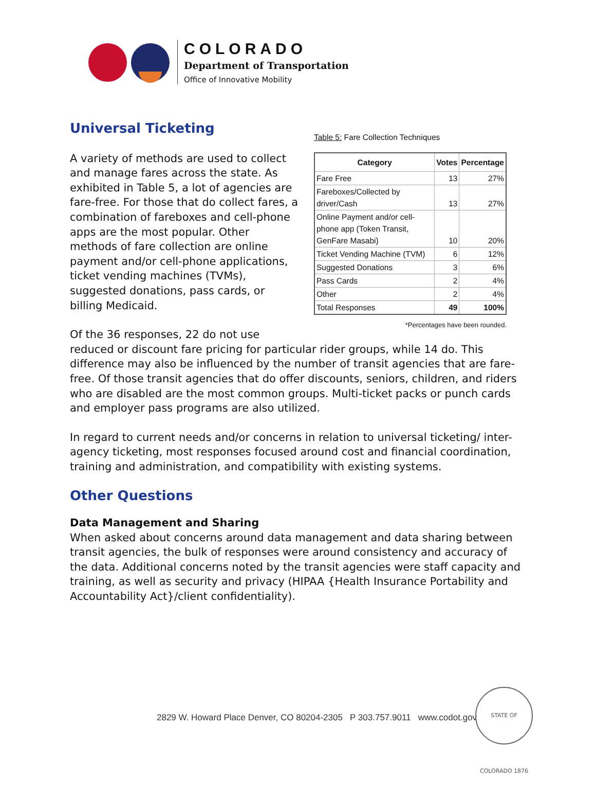COLORADO
Department of Transportation
Office of Innovative Mobility
Table 5: Fare Collection Techniques
| Category | Votes | Percentage |
| --- | --- | --- |
| Fare Free | 13 | 27% |
| Fareboxes/Collected by driver/Cash | 13 | 27% |
| Online Payment and/or cell-phone app (Token Transit, GenFare Masabi) | 10 | 20% |
| Ticket Vending Machine (TVM) | 6 | 12% |
| Suggested Donations | 3 | 6% |
| Pass Cards | 2 | 4% |
| Other | 2 | 4% |
| Total Responses | 49 | 100% |
*Percentages have been rounded.
Universal Ticketing
A variety of methods are used to collect and manage fares across the state. As exhibited in Table 5, a lot of agencies are fare-free. For those that do collect fares, a combination of fareboxes and cell-phone apps are the most popular. Other methods of fare collection are online payment and/or cell-phone applications, ticket vending machines (TVMs), suggested donations, pass cards, or billing Medicaid.
Of the 36 responses, 22 do not use reduced or discount fare pricing for particular rider groups, while 14 do. This difference may also be influenced by the number of transit agencies that are fare-free. Of those transit agencies that do offer discounts, seniors, children, and riders who are disabled are the most common groups. Multi-ticket packs or punch cards and employer pass programs are also utilized.
In regard to current needs and/or concerns in relation to universal ticketing/ inter-agency ticketing, most responses focused around cost and financial coordination, training and administration, and compatibility with existing systems.
Other Questions
Data Management and Sharing
When asked about concerns around data management and data sharing between transit agencies, the bulk of responses were around consistency and accuracy of the data. Additional concerns noted by the transit agencies were staff capacity and training, as well as security and privacy (HIPAA {Health Insurance Portability and Accountability Act}/client confidentiality).
2829 W. Howard Place Denver, CO 80204-2305 P 303.757.9011 www.codot.gov
STATE OF COLORADO 1876